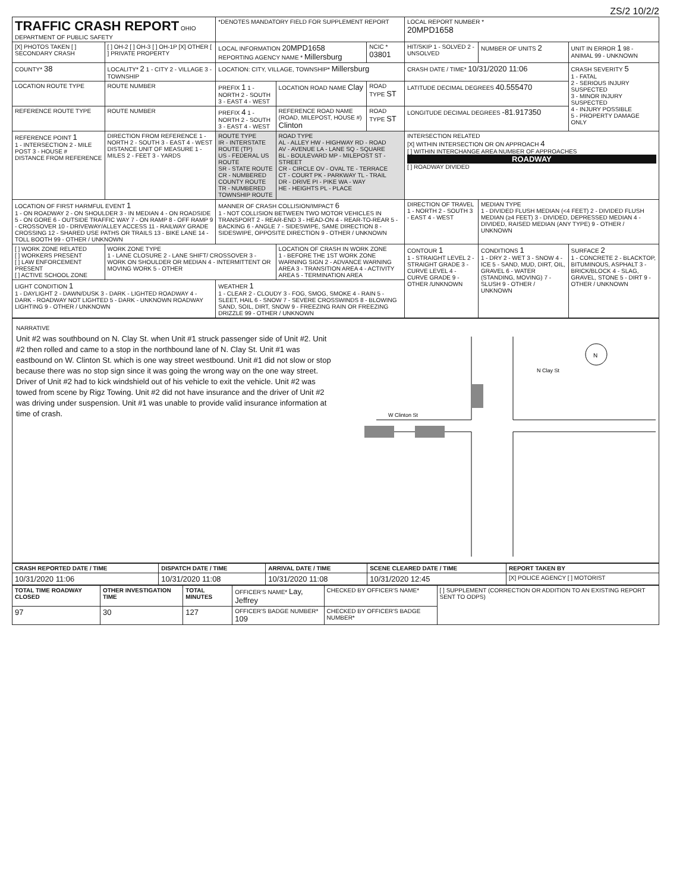ZS/2 10/2/2
| TRAFFIC CRASH REPORT OHIO DEPARTMENT OF PUBLIC SAFETY | | *DENOTES MANDATORY FIELD FOR SUPPLEMENT REPORT | | | LOCAL REPORT NUMBER * 20MPD1658 | | |
| [X] PHOTOS TAKEN [ ] SECONDARY CRASH | [ ] OH-2 [ ] OH-3 [ ] OH-1P [X] OTHER [ ] PRIVATE PROPERTY | LOCAL INFORMATION 20MPD1658 REPORTING AGENCY NAME * Millersburg | | NCIC * 03801 | HIT/SKIP 1 - SOLVED 2 - UNSOLVED | NUMBER OF UNITS 2 | UNIT IN ERROR 1 98 - ANIMAL 99 - UNKNOWN |
| COUNTY* 38 | LOCALITY* 2 1 - CITY 2 - VILLAGE 3 - TOWNSHIP | LOCATION: CITY, VILLAGE, TOWNSHIP* Millersburg | | | CRASH DATE / TIME* 10/31/2020 11:06 | | CRASH SEVERITY 5 1 - FATAL 2 - SERIOUS INJURY SUSPECTED 3 - MINOR INJURY SUSPECTED 4 - INJURY POSSIBLE 5 - PROPERTY DAMAGE ONLY |
| LOCATION ROUTE TYPE | ROUTE NUMBER | PREFIX 1 1 - NORTH 2 - SOUTH 3 - EAST 4 - WEST | LOCATION ROAD NAME Clay | ROAD TYPE ST | LATITUDE DECIMAL DEGREES 40.555470 | | |
| REFERENCE ROUTE TYPE | ROUTE NUMBER | PREFIX 4 1 - NORTH 2 - SOUTH 3 - EAST 4 - WEST | REFERENCE ROAD NAME (ROAD, MILEPOST, HOUSE #) Clinton | ROAD TYPE ST | LONGITUDE DECIMAL DEGREES -81.917350 | | |
| REFERENCE POINT 1 1 - INTERSECTION 2 - MILE POST 3 - HOUSE # DISTANCE FROM REFERENCE | DIRECTION FROM REFERENCE 1 - NORTH 2 - SOUTH 3 - EAST 4 - WEST DISTANCE UNIT OF MEASURE 1 - MILES 2 - FEET 3 - YARDS | ROUTE TYPE IR - INTERSTATE ROUTE (TP) US - FEDERAL US ROUTE SR - STATE ROUTE CR - NUMBERED COUNTY ROUTE TR - NUMBERED TOWNSHIP ROUTE | ROAD TYPE AL - ALLEY HW - HIGHWAY RD - ROAD AV - AVENUE LA - LANE SQ - SQUARE BL - BOULEVARD MP - MILEPOST ST - STREET CR - CIRCLE OV - OVAL TE - TERRACE CT - COURT PK - PARKWAY TL - TRAIL DR - DRIVE PI - PIKE WA - WAY HE - HEIGHTS PL - PLACE | | INTERSECTION RELATED [X] WITHIN INTERSECTION OR ON APPROACH 4 [ ] WITHIN INTERCHANGE AREA NUMBER OF APPROACHES ROADWAY [ ] ROADWAY DIVIDED | | |
| LOCATION OF FIRST HARMFUL EVENT 1 1 - ON ROADWAY 2 - ON SHOULDER 3 - IN MEDIAN 4 - ON ROADSIDE 5 - ON GORE 6 - OUTSIDE TRAFFIC WAY 7 - ON RAMP 8 - OFF RAMP 9 - CROSSOVER 10 - DRIVEWAY/ALLEY ACCESS 11 - RAILWAY GRADE CROSSING 12 - SHARED USE PATHS OR TRAILS 13 - BIKE LANE 14 - TOLL BOOTH 99 - OTHER / UNKNOWN | | MANNER OF CRASH COLLISION/IMPACT 6 1 - NOT COLLISION BETWEEN TWO MOTOR VEHICLES IN TRANSPORT 2 - REAR-END 3 - HEAD-ON 4 - REAR-TO-REAR 5 - BACKING 6 - ANGLE 7 - SIDESWIPE, SAME DIRECTION 8 - SIDESWIPE, OPPOSITE DIRECTION 9 - OTHER / UNKNOWN | | | DIRECTION OF TRAVEL 1 - NORTH 2 - SOUTH 3 - EAST 4 - WEST | MEDIAN TYPE 1 - DIVIDED FLUSH MEDIAN (<4 FEET) 2 - DIVIDED FLUSH MEDIAN (≥4 FEET) 3 - DIVIDED, DEPRESSED MEDIAN 4 - DIVIDED, RAISED MEDIAN (ANY TYPE) 9 - OTHER / UNKNOWN | |
| [ ] WORK ZONE RELATED [ ] WORKERS PRESENT [ ] LAW ENFORCEMENT PRESENT [ ] ACTIVE SCHOOL ZONE | WORK ZONE TYPE 1 - LANE CLOSURE 2 - LANE SHIFT/ CROSSOVER 3 - WORK ON SHOULDER OR MEDIAN 4 - INTERMITTENT OR MOVING WORK 5 - OTHER | | LOCATION OF CRASH IN WORK ZONE 1 - BEFORE THE 1ST WORK ZONE WARNING SIGN 2 - ADVANCE WARNING AREA 3 - TRANSITION AREA 4 - ACTIVITY AREA 5 - TERMINATION AREA | | CONTOUR 1 1 - STRAIGHT LEVEL 2 - STRAIGHT GRADE 3 - CURVE LEVEL 4 - CURVE GRADE 9 - OTHER /UNKNOWN | CONDITIONS 1 1 - DRY 2 - WET 3 - SNOW 4 - ICE 5 - SAND, MUD, DIRT, OIL, GRAVEL 6 - WATER (STANDING, MOVING) 7 - SLUSH 9 - OTHER / UNKNOWN | SURFACE 2 1 - CONCRETE 2 - BLACKTOP, BITUMINOUS, ASPHALT 3 - BRICK/BLOCK 4 - SLAG, GRAVEL, STONE 5 - DIRT 9 - OTHER / UNKNOWN |
| LIGHT CONDITION 1 1 - DAYLIGHT 2 - DAWN/DUSK 3 - DARK - LIGHTED ROADWAY 4 - DARK - ROADWAY NOT LIGHTED 5 - DARK - UNKNOWN ROADWAY LIGHTING 9 - OTHER / UNKNOWN | | WEATHER 1 1 - CLEAR 2 - CLOUDY 3 - FOG, SMOG, SMOKE 4 - RAIN 5 - SLEET, HAIL 6 - SNOW 7 - SEVERE CROSSWINDS 8 - BLOWING SAND, SOIL, DIRT, SNOW 9 - FREEZING RAIN OR FREEZING DRIZZLE 99 - OTHER / UNKNOWN | | | | | |
NARRATIVE
Unit #2 was southbound on N. Clay St. when Unit #1 struck passenger side of Unit #2. Unit #2 then rolled and came to a stop in the northbound lane of N. Clay St. Unit #1 was eastbound on W. Clinton St. which is one way street westbound. Unit #1 did not slow or stop because there was no stop sign since it was going the wrong way on the one way street. Driver of Unit #2 had to kick windshield out of his vehicle to exit the vehicle. Unit #2 was towed from scene by Rigz Towing. Unit #2 did not have insurance and the driver of Unit #2 was driving under suspension. Unit #1 was unable to provide valid insurance information at time of crash.
W Clinton St
N Clay St
N
| CRASH REPORTED DATE / TIME | DISPATCH DATE / TIME | ARRIVAL DATE / TIME | SCENE CLEARED DATE / TIME | REPORT TAKEN BY |
| --- | --- | --- | --- | --- |
| 10/31/2020 11:06 | 10/31/2020 11:08 | 10/31/2020 11:08 | 10/31/2020 12:45 | [X] POLICE AGENCY [ ] MOTORIST |
| TOTAL TIME ROADWAY CLOSED | OTHER INVESTIGATION TIME | TOTAL MINUTES | OFFICER'S NAME* Lay, Jeffrey | CHECKED BY OFFICER'S NAME* | [ ] SUPPLEMENT (CORRECTION OR ADDITION TO AN EXISTING REPORT SENT TO ODPS) |
| 97 | 30 | 127 | OFFICER'S BADGE NUMBER* 109 | CHECKED BY OFFICER'S BADGE NUMBER* | |